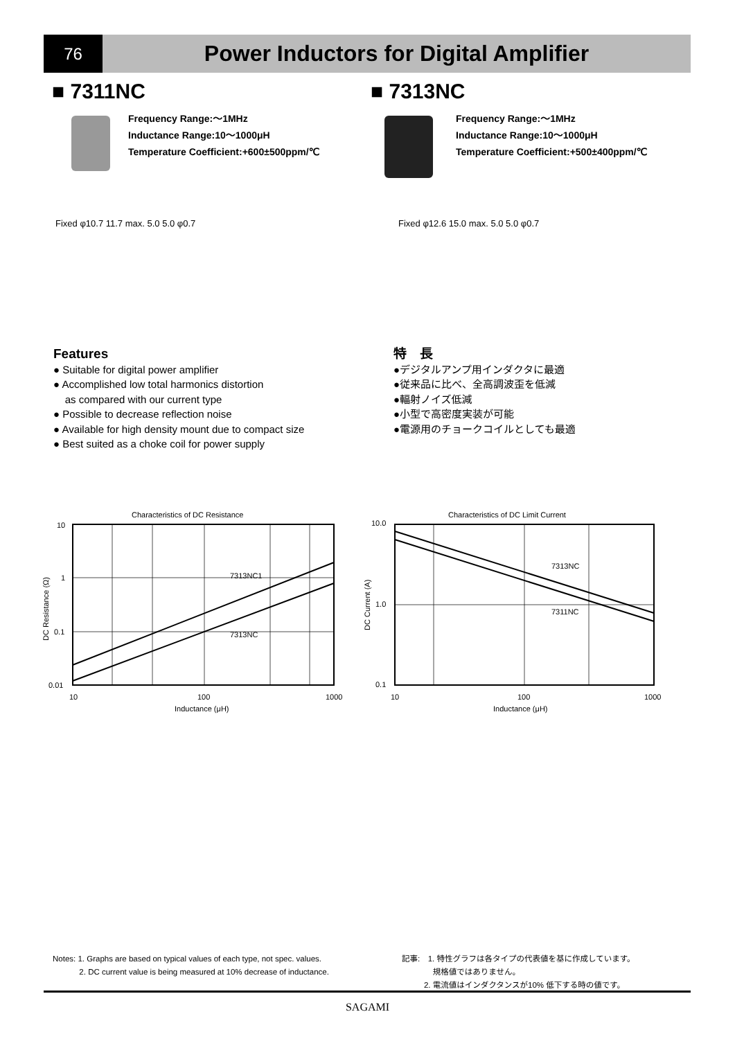76
Power Inductors for Digital Amplifier
■ 7311NC
Frequency Range:～1MHz
Inductance Range:10～1000μH
Temperature Coefficient:+600±500ppm/℃
Fixed φ10.7 11.7 max. 5.0 5.0 φ0.7
■ 7313NC
Frequency Range:～1MHz
Inductance Range:10～1000μH
Temperature Coefficient:+500±400ppm/℃
Fixed φ12.6 15.0 max. 5.0 5.0 φ0.7
Features
● Suitable for digital power amplifier
● Accomplished low total harmonics distortion
as compared with our current type
● Possible to decrease reflection noise
● Available for high density mount due to compact size
● Best suited as a choke coil for power supply
特　長
●デジタルアンプ用インダクタに最適
●従来品に比べ、全高調波歪を低減
●輻射ノイズ低減
●小型で高密度実装が可能
●電源用のチョークコイルとしても最適
Characteristics of DC Resistance
7313NC1
7313NC
10
1
0.1
0.01
10
100
1000
Inductance (μH)
DC Resistance (Ω)
Characteristics of DC Limit Current
7313NC
7311NC
10.0
1.0
0.1
10
100
1000
Inductance (μH)
DC Current (A)
Notes: 1. Graphs are based on typical values of each type, not spec. values.
2. DC current value is being measured at 10% decrease of inductance.
記事:　1. 特性グラフは各タイプの代表値を基に作成しています。
規格値ではありません。
2. 電流値はインダクタンスが10% 低下する時の値です。
SAGAMI